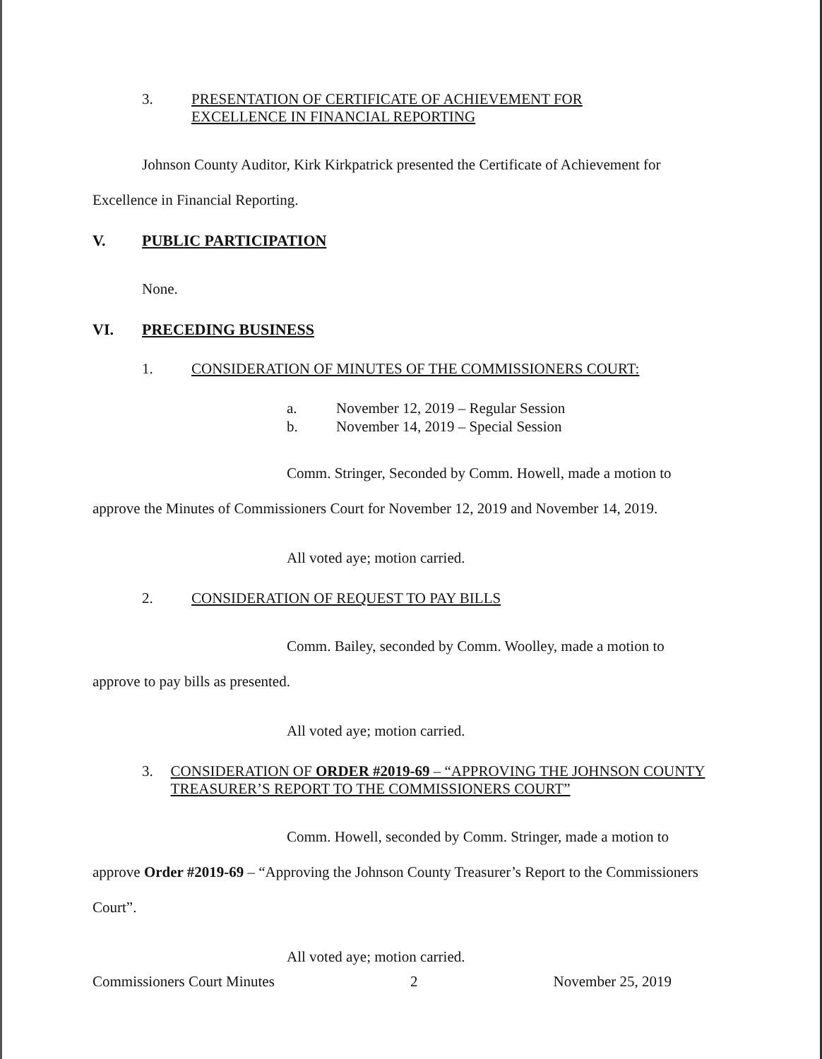3. PRESENTATION OF CERTIFICATE OF ACHIEVEMENT FOR
EXCELLENCE IN FINANCIAL REPORTING
Johnson County Auditor, Kirk Kirkpatrick presented the Certificate of Achievement for Excellence in Financial Reporting.
V. PUBLIC PARTICIPATION
None.
VI. PRECEDING BUSINESS
1. CONSIDERATION OF MINUTES OF THE COMMISSIONERS COURT:
a. November 12, 2019 – Regular Session
b. November 14, 2019 – Special Session
Comm. Stringer, Seconded by Comm. Howell, made a motion to approve the Minutes of Commissioners Court for November 12, 2019 and November 14, 2019.
All voted aye; motion carried.
2. CONSIDERATION OF REQUEST TO PAY BILLS
Comm. Bailey, seconded by Comm. Woolley, made a motion to approve to pay bills as presented.
All voted aye; motion carried.
3. CONSIDERATION OF ORDER #2019-69 – “APPROVING THE JOHNSON COUNTY TREASURER’S REPORT TO THE COMMISSIONERS COURT”
Comm. Howell, seconded by Comm. Stringer, made a motion to approve Order #2019-69 – “Approving the Johnson County Treasurer’s Report to the Commissioners Court”.
All voted aye; motion carried.
Commissioners Court Minutes 2 November 25, 2019